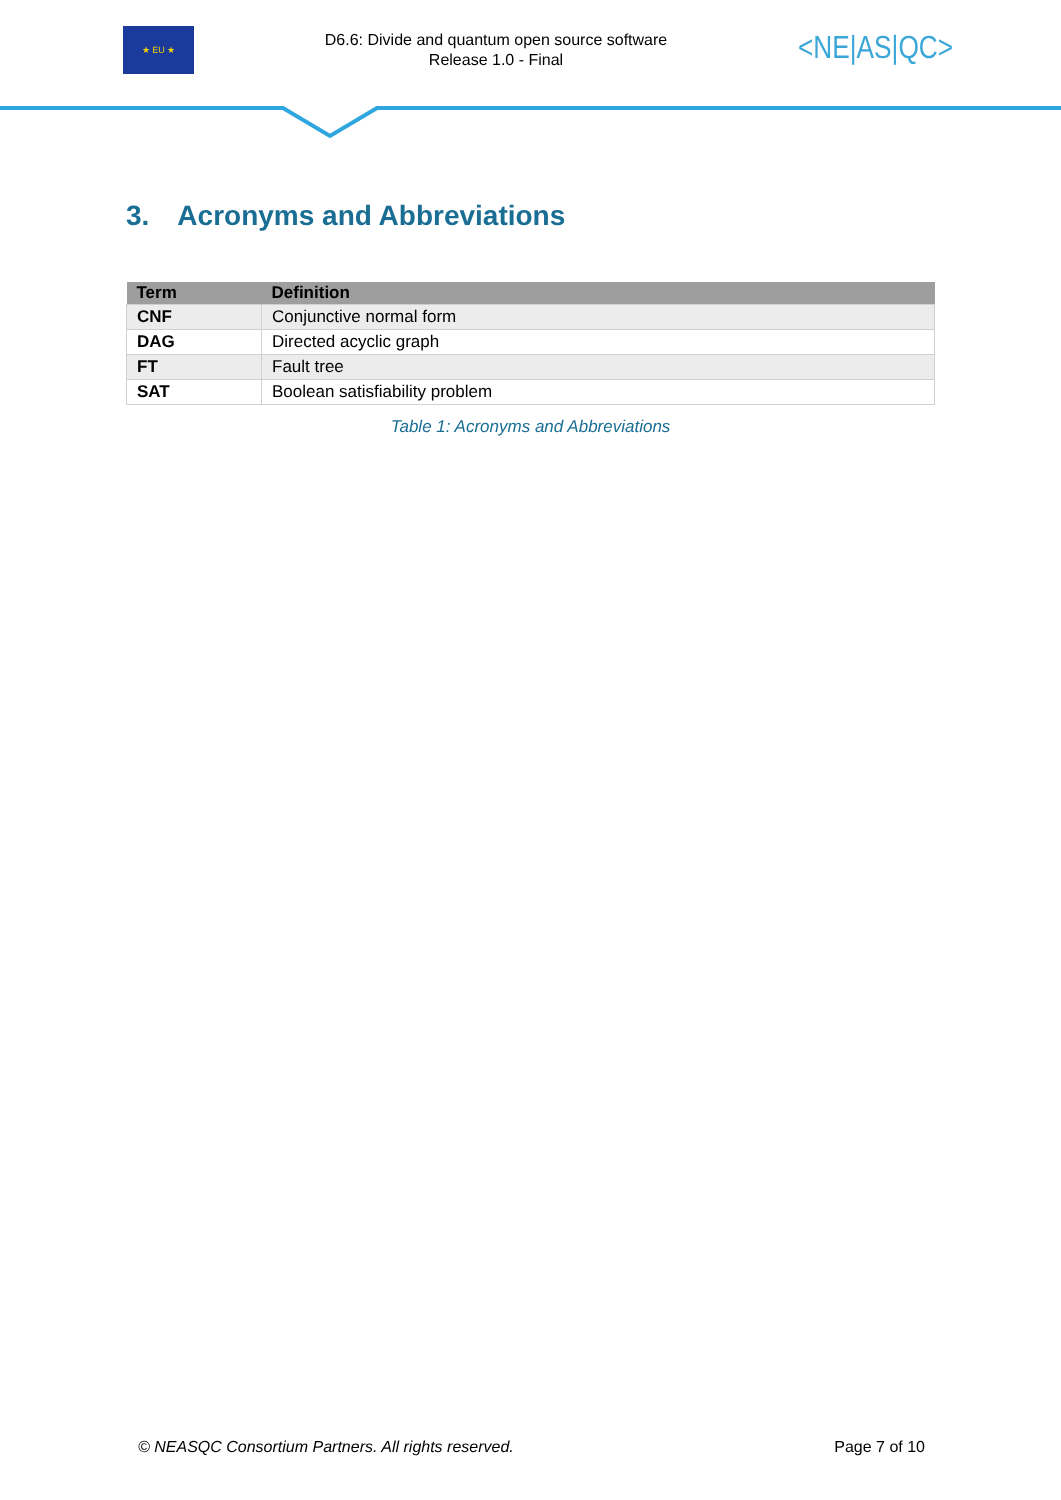★ EU ★
D6.6: Divide and quantum open source software
Release 1.0 - Final
<NE|AS|QC>
3. Acronyms and Abbreviations
| Term | Definition |
| --- | --- |
| CNF | Conjunctive normal form |
| DAG | Directed acyclic graph |
| FT | Fault tree |
| SAT | Boolean satisfiability problem |
Table 1: Acronyms and Abbreviations
© NEASQC Consortium Partners. All rights reserved. Page 7 of 10